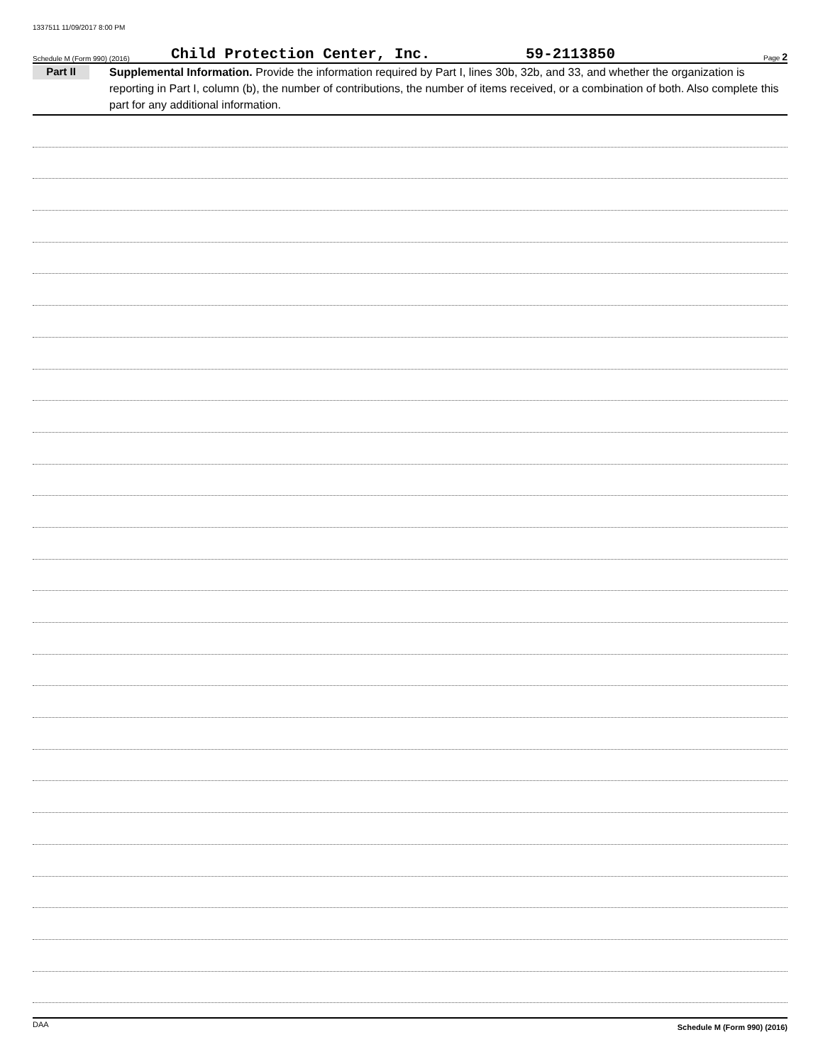1337511 11/09/2017 8:00 PM
Schedule M (Form 990) (2016) Child Protection Center, Inc. 59-2113850 Page 2
Part II
Supplemental Information. Provide the information required by Part I, lines 30b, 32b, and 33, and whether the organization is reporting in Part I, column (b), the number of contributions, the number of items received, or a combination of both. Also complete this part for any additional information.
Schedule M (Form 990) (2016)
DAA